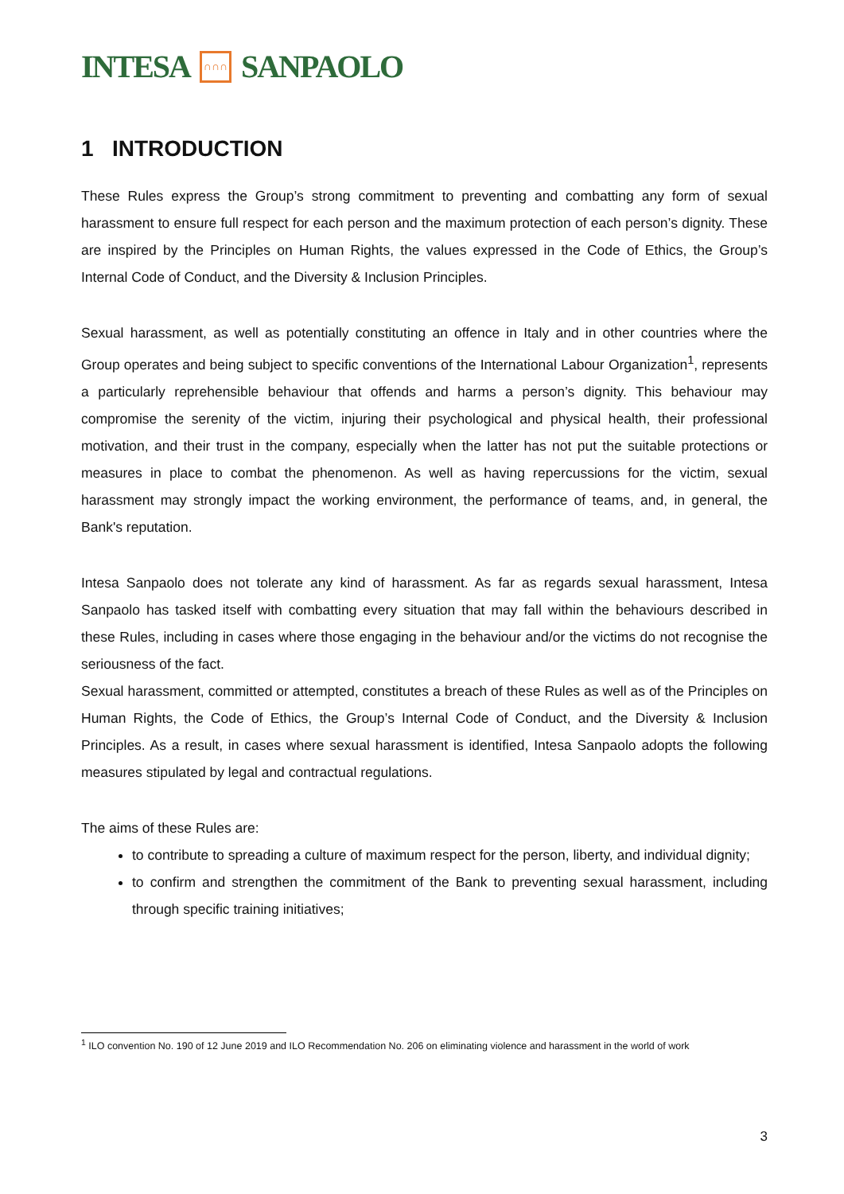INTESA ∩∩∩ SANPAOLO
1 INTRODUCTION
These Rules express the Group’s strong commitment to preventing and combatting any form of sexual harassment to ensure full respect for each person and the maximum protection of each person’s dignity. These are inspired by the Principles on Human Rights, the values expressed in the Code of Ethics, the Group’s Internal Code of Conduct, and the Diversity & Inclusion Principles.
Sexual harassment, as well as potentially constituting an offence in Italy and in other countries where the Group operates and being subject to specific conventions of the International Labour Organization<sup>1</sup>, represents a particularly reprehensible behaviour that offends and harms a person’s dignity. This behaviour may compromise the serenity of the victim, injuring their psychological and physical health, their professional motivation, and their trust in the company, especially when the latter has not put the suitable protections or measures in place to combat the phenomenon. As well as having repercussions for the victim, sexual harassment may strongly impact the working environment, the performance of teams, and, in general, the Bank's reputation.
Intesa Sanpaolo does not tolerate any kind of harassment. As far as regards sexual harassment, Intesa Sanpaolo has tasked itself with combatting every situation that may fall within the behaviours described in these Rules, including in cases where those engaging in the behaviour and/or the victims do not recognise the seriousness of the fact.
Sexual harassment, committed or attempted, constitutes a breach of these Rules as well as of the Principles on Human Rights, the Code of Ethics, the Group’s Internal Code of Conduct, and the Diversity & Inclusion Principles. As a result, in cases where sexual harassment is identified, Intesa Sanpaolo adopts the following measures stipulated by legal and contractual regulations.
The aims of these Rules are:
to contribute to spreading a culture of maximum respect for the person, liberty, and individual dignity;
to confirm and strengthen the commitment of the Bank to preventing sexual harassment, including through specific training initiatives;
<sup>1</sup> ILO convention No. 190 of 12 June 2019 and ILO Recommendation No. 206 on eliminating violence and harassment in the world of work
3